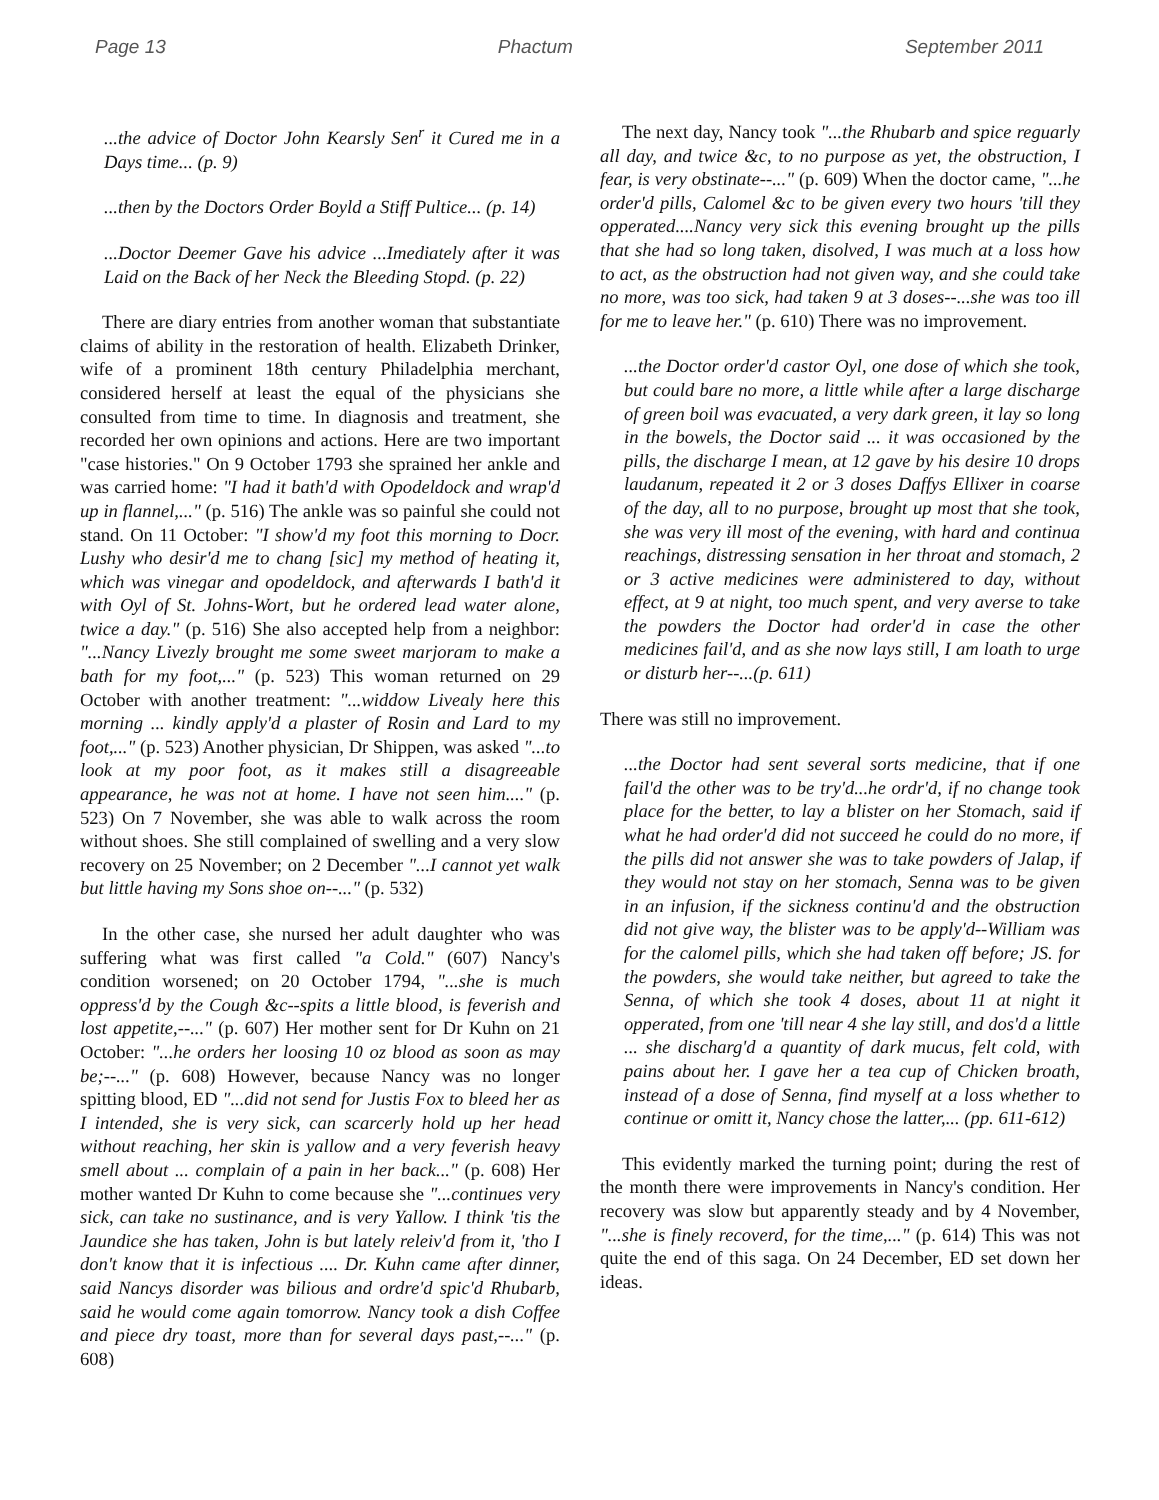Page 13 Phactum September 2011
...the advice of Doctor John Kearsly Sen<sup>r</sup> it Cured me in a Days time... (p. 9)
...then by the Doctors Order Boyld a Stiff Pultice... (p. 14)
...Doctor Deemer Gave his advice ...Imediately after it was Laid on the Back of her Neck the Bleeding Stopd. (p. 22)
There are diary entries from another woman that substantiate claims of ability in the restoration of health. Elizabeth Drinker, wife of a prominent 18th century Philadelphia merchant, considered herself at least the equal of the physicians she consulted from time to time. In diagnosis and treatment, she recorded her own opinions and actions. Here are two important "case histories." On 9 October 1793 she sprained her ankle and was carried home: "I had it bath'd with Opodeldock and wrap'd up in flannel,..." (p. 516) The ankle was so painful she could not stand. On 11 October: "I show'd my foot this morning to Docr. Lushy who desir'd me to chang [sic] my method of heating it, which was vinegar and opodeldock, and afterwards I bath'd it with Oyl of St. Johns-Wort, but he ordered lead water alone, twice a day." (p. 516) She also accepted help from a neighbor: "...Nancy Livezly brought me some sweet marjoram to make a bath for my foot,..." (p. 523) This woman returned on 29 October with another treatment: "...widdow Livealy here this morning ... kindly apply'd a plaster of Rosin and Lard to my foot,..." (p. 523) Another physician, Dr Shippen, was asked "...to look at my poor foot, as it makes still a disagreeable appearance, he was not at home. I have not seen him...." (p. 523) On 7 November, she was able to walk across the room without shoes. She still complained of swelling and a very slow recovery on 25 November; on 2 December "...I cannot yet walk but little having my Sons shoe on--..." (p. 532)
In the other case, she nursed her adult daughter who was suffering what was first called "a Cold." (607) Nancy's condition worsened; on 20 October 1794, "...she is much oppress'd by the Cough &c--spits a little blood, is feverish and lost appetite,--..." (p. 607) Her mother sent for Dr Kuhn on 21 October: "...he orders her loosing 10 oz blood as soon as may be;--..." (p. 608) However, because Nancy was no longer spitting blood, ED "...did not send for Justis Fox to bleed her as I intended, she is very sick, can scarcerly hold up her head without reaching, her skin is yallow and a very feverish heavy smell about ... complain of a pain in her back..." (p. 608) Her mother wanted Dr Kuhn to come because she "...continues very sick, can take no sustinance, and is very Yallow. I think 'tis the Jaundice she has taken, John is but lately releiv'd from it, 'tho I don't know that it is infectious .... Dr. Kuhn came after dinner, said Nancys disorder was bilious and ordre'd spic'd Rhubarb, said he would come again tomorrow. Nancy took a dish Coffee and piece dry toast, more than for several days past,--..." (p. 608)
The next day, Nancy took "...the Rhubarb and spice reguarly all day, and twice &c, to no purpose as yet, the obstruction, I fear, is very obstinate--..." (p. 609) When the doctor came, "...he order'd pills, Calomel &c to be given every two hours 'till they opperated....Nancy very sick this evening brought up the pills that she had so long taken, disolved, I was much at a loss how to act, as the obstruction had not given way, and she could take no more, was too sick, had taken 9 at 3 doses--...she was too ill for me to leave her." (p. 610) There was no improvement.
...the Doctor order'd castor Oyl, one dose of which she took, but could bare no more, a little while after a large discharge of green boil was evacuated, a very dark green, it lay so long in the bowels, the Doctor said ... it was occasioned by the pills, the discharge I mean, at 12 gave by his desire 10 drops laudanum, repeated it 2 or 3 doses Daffys Ellixer in coarse of the day, all to no purpose, brought up most that she took, she was very ill most of the evening, with hard and continua reachings, distressing sensation in her throat and stomach, 2 or 3 active medicines were administered to day, without effect, at 9 at night, too much spent, and very averse to take the powders the Doctor had order'd in case the other medicines fail'd, and as she now lays still, I am loath to urge or disturb her--...(p. 611)
There was still no improvement.
...the Doctor had sent several sorts medicine, that if one fail'd the other was to be try'd...he ordr'd, if no change took place for the better, to lay a blister on her Stomach, said if what he had order'd did not succeed he could do no more, if the pills did not answer she was to take powders of Jalap, if they would not stay on her stomach, Senna was to be given in an infusion, if the sickness continu'd and the obstruction did not give way, the blister was to be apply'd--William was for the calomel pills, which she had taken off before; JS. for the powders, she would take neither, but agreed to take the Senna, of which she took 4 doses, about 11 at night it opperated, from one 'till near 4 she lay still, and dos'd a little ... she discharg'd a quantity of dark mucus, felt cold, with pains about her. I gave her a tea cup of Chicken broath, instead of a dose of Senna, find myself at a loss whether to continue or omitt it, Nancy chose the latter,... (pp. 611-612)
This evidently marked the turning point; during the rest of the month there were improvements in Nancy's condition. Her recovery was slow but apparently steady and by 4 November, "...she is finely recoverd, for the time,..." (p. 614) This was not quite the end of this saga. On 24 December, ED set down her ideas.